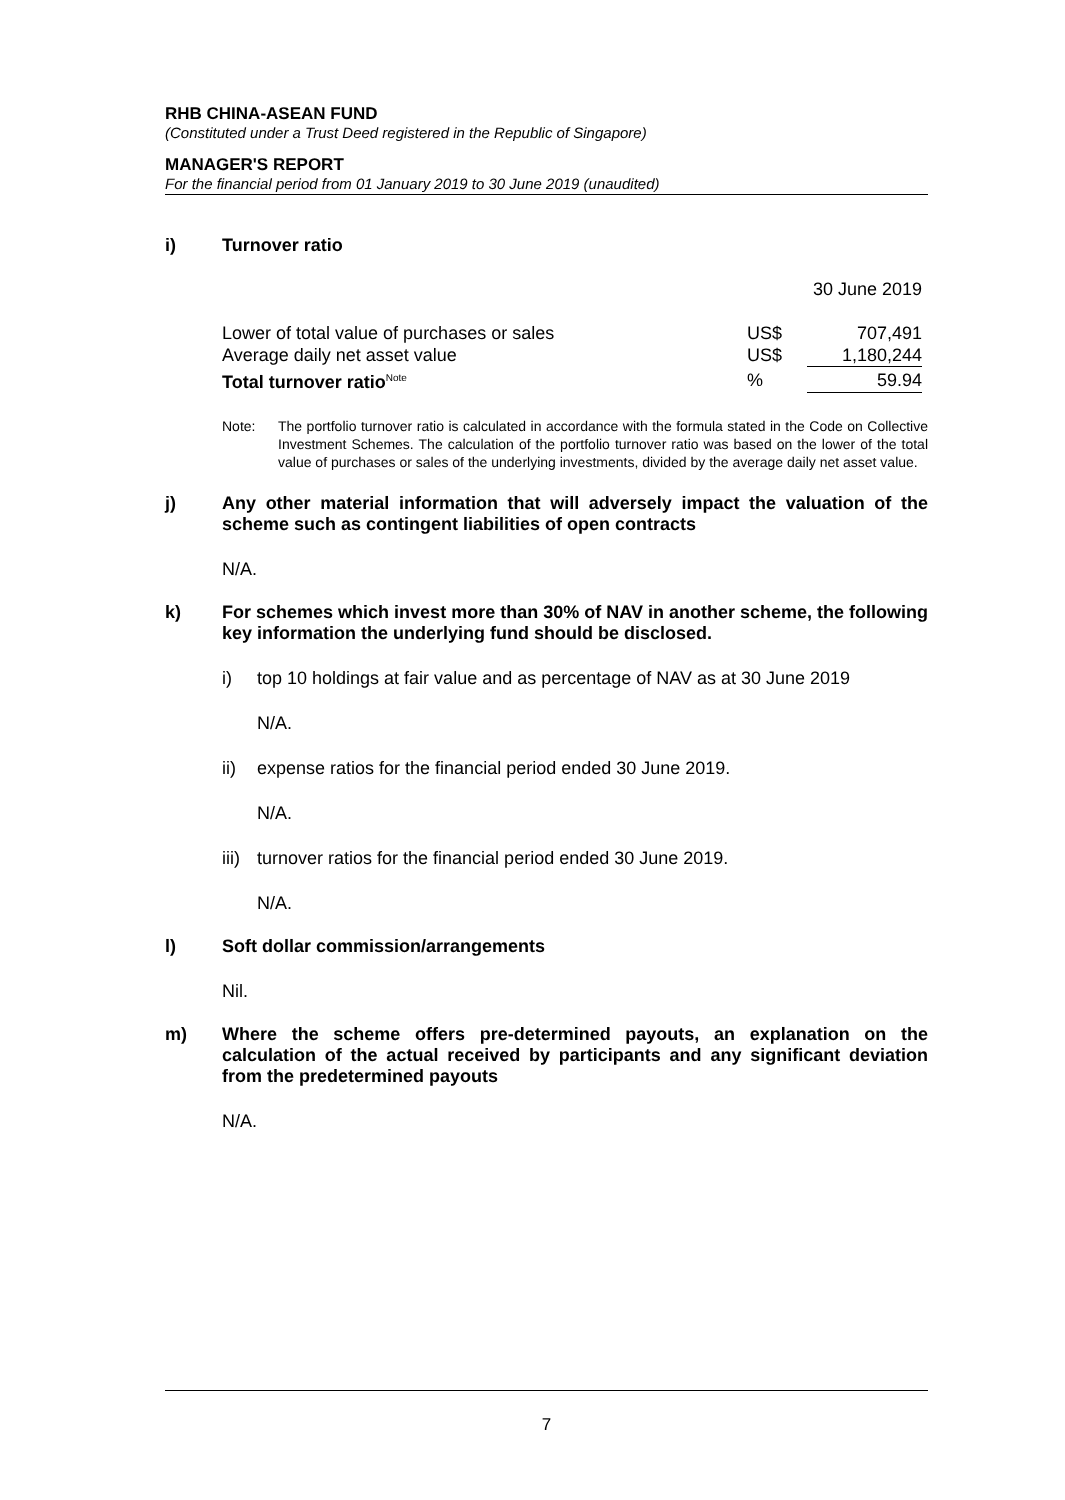RHB CHINA-ASEAN FUND
(Constituted under a Trust Deed registered in the Republic of Singapore)
MANAGER'S REPORT
For the financial period from 01 January 2019 to 30 June 2019 (unaudited)
i) Turnover ratio
| | | 30 June 2019 |
| Lower of total value of purchases or sales | US$ | 707,491 |
| Average daily net asset value | US$ | 1,180,244 |
| Total turnover ratio<sup>Note</sup> | % | 59.94 |
Note: The portfolio turnover ratio is calculated in accordance with the formula stated in the Code on Collective Investment Schemes. The calculation of the portfolio turnover ratio was based on the lower of the total value of purchases or sales of the underlying investments, divided by the average daily net asset value.
j) Any other material information that will adversely impact the valuation of the scheme such as contingent liabilities of open contracts
N/A.
k) For schemes which invest more than 30% of NAV in another scheme, the following key information the underlying fund should be disclosed.
i) top 10 holdings at fair value and as percentage of NAV as at 30 June 2019
N/A.
ii) expense ratios for the financial period ended 30 June 2019.
N/A.
iii)
turnover ratios for the financial period ended 30 June 2019.
N/A.
l) Soft dollar commission/arrangements
Nil.
m) Where the scheme offers pre-determined payouts, an explanation on the calculation of the actual received by participants and any significant deviation from the predetermined payouts
N/A.
7